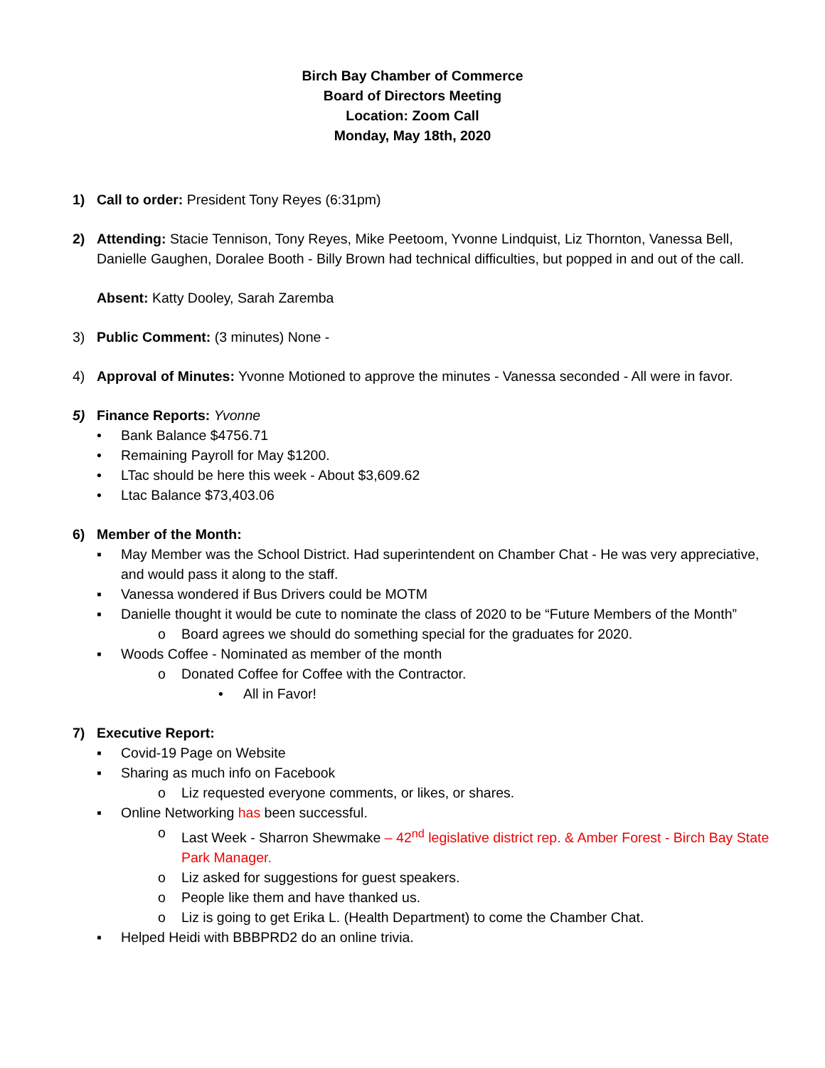Birch Bay Chamber of Commerce
Board of Directors Meeting
Location: Zoom Call
Monday, May 18th, 2020
1) Call to order: President Tony Reyes (6:31pm)
2) Attending: Stacie Tennison, Tony Reyes, Mike Peetoom, Yvonne Lindquist, Liz Thornton, Vanessa Bell, Danielle Gaughen, Doralee Booth - Billy Brown had technical difficulties, but popped in and out of the call.
Absent: Katty Dooley, Sarah Zaremba
3) Public Comment: (3 minutes) None -
4) Approval of Minutes: Yvonne Motioned to approve the minutes - Vanessa seconded - All were in favor.
5) Finance Reports: Yvonne
• Bank Balance $4756.71
• Remaining Payroll for May $1200.
• LTac should be here this week - About $3,609.62
• Ltac Balance $73,403.06
6) Member of the Month:
▪ May Member was the School District. Had superintendent on Chamber Chat - He was very appreciative, and would pass it along to the staff.
▪ Vanessa wondered if Bus Drivers could be MOTM
▪ Danielle thought it would be cute to nominate the class of 2020 to be “Future Members of the Month”
o Board agrees we should do something special for the graduates for 2020.
▪ Woods Coffee - Nominated as member of the month
o Donated Coffee for Coffee with the Contractor.
• All in Favor!
7) Executive Report:
▪ Covid-19 Page on Website
▪ Sharing as much info on Facebook
o Liz requested everyone comments, or likes, or shares.
▪ Online Networking has been successful.
o Last Week - Sharron Shewmake – 42<sup>nd</sup> legislative district rep. & Amber Forest - Birch Bay State Park Manager.
o Liz asked for suggestions for guest speakers.
o People like them and have thanked us.
o Liz is going to get Erika L. (Health Department) to come the Chamber Chat.
▪ Helped Heidi with BBBPRD2 do an online trivia.